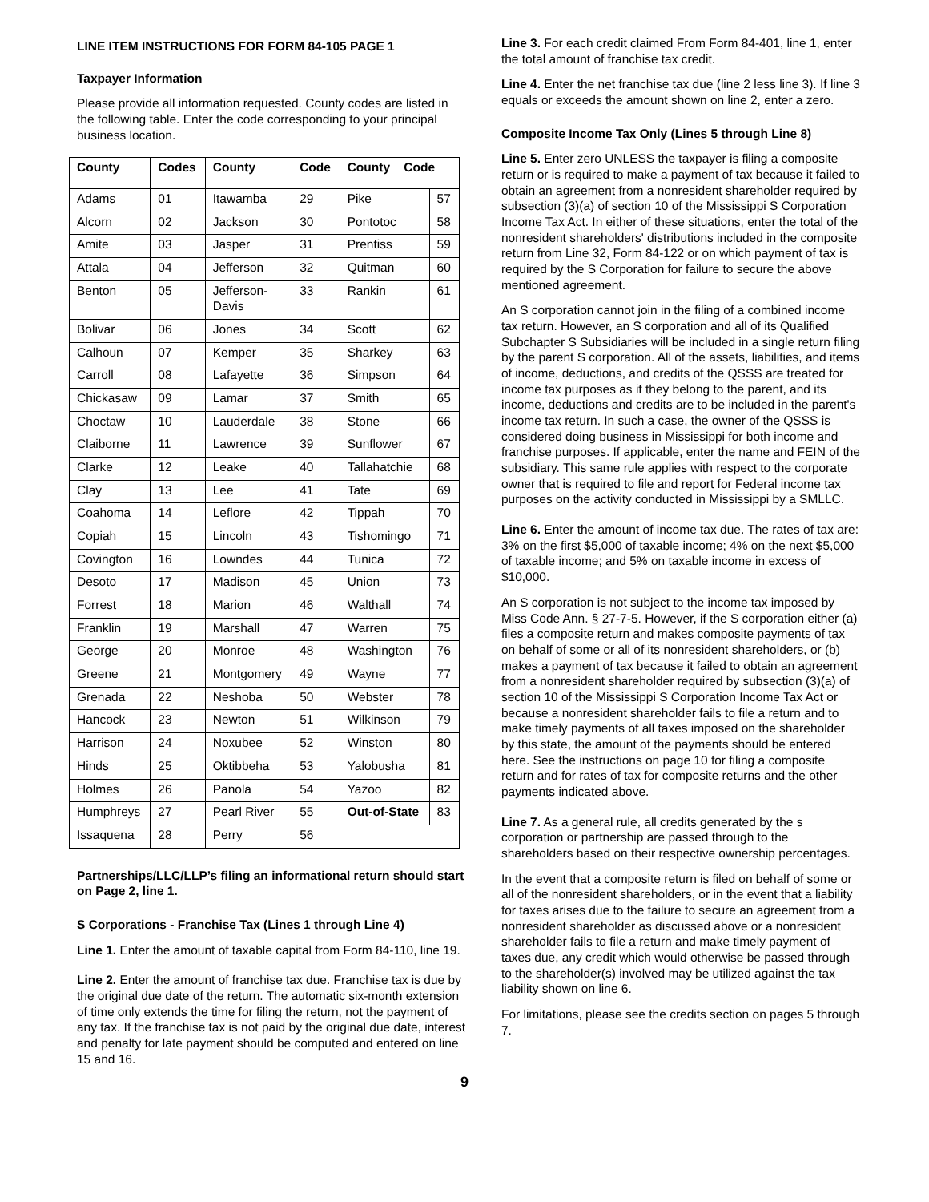LINE ITEM INSTRUCTIONS FOR FORM 84-105 PAGE 1
Taxpayer Information
Please provide all information requested. County codes are listed in the following table. Enter the code corresponding to your principal business location.
| County | Codes | County | Code | County Code | |
| --- | --- | --- | --- | --- | --- |
| Adams | 01 | Itawamba | 29 | Pike | 57 |
| Alcorn | 02 | Jackson | 30 | Pontotoc | 58 |
| Amite | 03 | Jasper | 31 | Prentiss | 59 |
| Attala | 04 | Jefferson | 32 | Quitman | 60 |
| Benton | 05 | Jefferson- Davis | 33 | Rankin | 61 |
| Bolivar | 06 | Jones | 34 | Scott | 62 |
| Calhoun | 07 | Kemper | 35 | Sharkey | 63 |
| Carroll | 08 | Lafayette | 36 | Simpson | 64 |
| Chickasaw | 09 | Lamar | 37 | Smith | 65 |
| Choctaw | 10 | Lauderdale | 38 | Stone | 66 |
| Claiborne | 11 | Lawrence | 39 | Sunflower | 67 |
| Clarke | 12 | Leake | 40 | Tallahatchie | 68 |
| Clay | 13 | Lee | 41 | Tate | 69 |
| Coahoma | 14 | Leflore | 42 | Tippah | 70 |
| Copiah | 15 | Lincoln | 43 | Tishomingo | 71 |
| Covington | 16 | Lowndes | 44 | Tunica | 72 |
| Desoto | 17 | Madison | 45 | Union | 73 |
| Forrest | 18 | Marion | 46 | Walthall | 74 |
| Franklin | 19 | Marshall | 47 | Warren | 75 |
| George | 20 | Monroe | 48 | Washington | 76 |
| Greene | 21 | Montgomery | 49 | Wayne | 77 |
| Grenada | 22 | Neshoba | 50 | Webster | 78 |
| Hancock | 23 | Newton | 51 | Wilkinson | 79 |
| Harrison | 24 | Noxubee | 52 | Winston | 80 |
| Hinds | 25 | Oktibbeha | 53 | Yalobusha | 81 |
| Holmes | 26 | Panola | 54 | Yazoo | 82 |
| Humphreys | 27 | Pearl River | 55 | Out-of-State | 83 |
| Issaquena | 28 | Perry | 56 | | |
Partnerships/LLC/LLP’s filing an informational return should start on Page 2, line 1.
S Corporations - Franchise Tax (Lines 1 through Line 4)
Line 1. Enter the amount of taxable capital from Form 84-110, line 19.
Line 2. Enter the amount of franchise tax due. Franchise tax is due by the original due date of the return. The automatic six-month extension of time only extends the time for filing the return, not the payment of any tax. If the franchise tax is not paid by the original due date, interest and penalty for late payment should be computed and entered on line 15 and 16.
Line 3. For each credit claimed From Form 84-401, line 1, enter the total amount of franchise tax credit.
Line 4. Enter the net franchise tax due (line 2 less line 3). If line 3 equals or exceeds the amount shown on line 2, enter a zero.
Composite Income Tax Only (Lines 5 through Line 8)
Line 5. Enter zero UNLESS the taxpayer is filing a composite return or is required to make a payment of tax because it failed to obtain an agreement from a nonresident shareholder required by subsection (3)(a) of section 10 of the Mississippi S Corporation Income Tax Act. In either of these situations, enter the total of the nonresident shareholders' distributions included in the composite return from Line 32, Form 84-122 or on which payment of tax is required by the S Corporation for failure to secure the above mentioned agreement.
An S corporation cannot join in the filing of a combined income tax return. However, an S corporation and all of its Qualified Subchapter S Subsidiaries will be included in a single return filing by the parent S corporation. All of the assets, liabilities, and items of income, deductions, and credits of the QSSS are treated for income tax purposes as if they belong to the parent, and its income, deductions and credits are to be included in the parent's income tax return. In such a case, the owner of the QSSS is considered doing business in Mississippi for both income and franchise purposes. If applicable, enter the name and FEIN of the subsidiary. This same rule applies with respect to the corporate owner that is required to file and report for Federal income tax purposes on the activity conducted in Mississippi by a SMLLC.
Line 6. Enter the amount of income tax due. The rates of tax are: 3% on the first $5,000 of taxable income; 4% on the next $5,000 of taxable income; and 5% on taxable income in excess of $10,000.
An S corporation is not subject to the income tax imposed by Miss Code Ann. § 27-7-5. However, if the S corporation either (a) files a composite return and makes composite payments of tax on behalf of some or all of its nonresident shareholders, or (b) makes a payment of tax because it failed to obtain an agreement from a nonresident shareholder required by subsection (3)(a) of section 10 of the Mississippi S Corporation Income Tax Act or because a nonresident shareholder fails to file a return and to make timely payments of all taxes imposed on the shareholder by this state, the amount of the payments should be entered here. See the instructions on page 10 for filing a composite return and for rates of tax for composite returns and the other payments indicated above.
Line 7. As a general rule, all credits generated by the s corporation or partnership are passed through to the shareholders based on their respective ownership percentages.
In the event that a composite return is filed on behalf of some or all of the nonresident shareholders, or in the event that a liability for taxes arises due to the failure to secure an agreement from a nonresident shareholder as discussed above or a nonresident shareholder fails to file a return and make timely payment of taxes due, any credit which would otherwise be passed through to the shareholder(s) involved may be utilized against the tax liability shown on line 6.
For limitations, please see the credits section on pages 5 through 7.
9